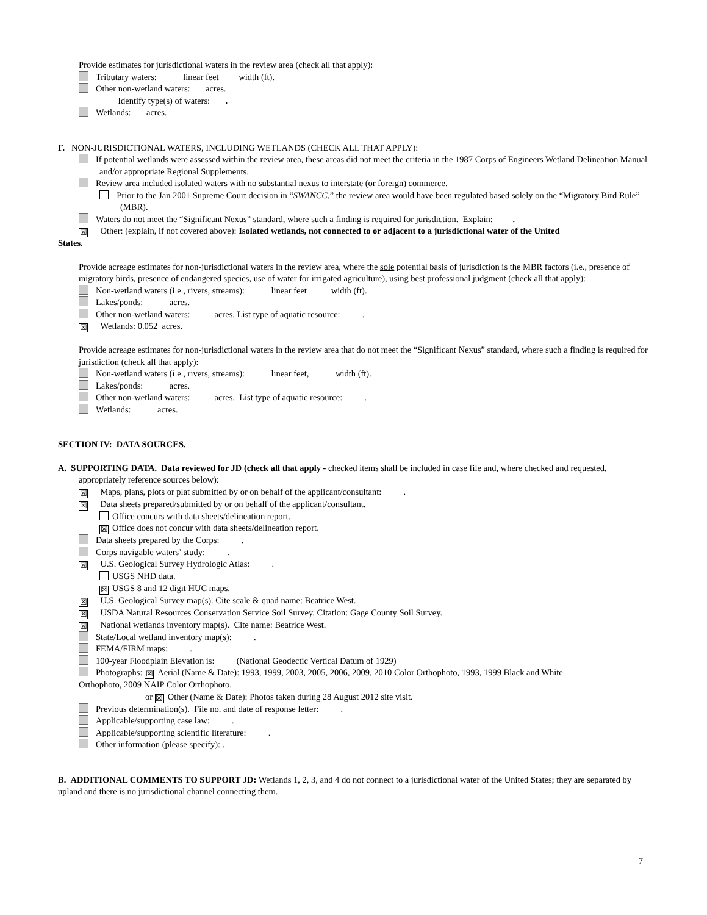Provide estimates for jurisdictional waters in the review area (check all that apply):
Tributary waters: linear feet width (ft).
Other non-wetland waters: acres.
Identify type(s) of waters: .
Wetlands: acres.
F. NON-JURISDICTIONAL WATERS, INCLUDING WETLANDS (CHECK ALL THAT APPLY):
If potential wetlands were assessed within the review area, these areas did not meet the criteria in the 1987 Corps of Engineers Wetland Delineation Manual and/or appropriate Regional Supplements.
Review area included isolated waters with no substantial nexus to interstate (or foreign) commerce.
Prior to the Jan 2001 Supreme Court decision in “SWANCC,” the review area would have been regulated based solely on the “Migratory Bird Rule” (MBR).
Waters do not meet the “Significant Nexus” standard, where such a finding is required for jurisdiction. Explain: .
☒ Other: (explain, if not covered above): Isolated wetlands, not connected to or adjacent to a jurisdictional water of the United
States.
Provide acreage estimates for non-jurisdictional waters in the review area, where the sole potential basis of jurisdiction is the MBR factors (i.e., presence of migratory birds, presence of endangered species, use of water for irrigated agriculture), using best professional judgment (check all that apply):
Non-wetland waters (i.e., rivers, streams): linear feet width (ft).
Lakes/ponds: acres.
Other non-wetland waters: acres. List type of aquatic resource: .
☒ Wetlands: 0.052 acres.
Provide acreage estimates for non-jurisdictional waters in the review area that do not meet the “Significant Nexus” standard, where such a finding is required for jurisdiction (check all that apply):
Non-wetland waters (i.e., rivers, streams): linear feet, width (ft).
Lakes/ponds: acres.
Other non-wetland waters: acres. List type of aquatic resource: .
Wetlands: acres.
SECTION IV: DATA SOURCES.
A. SUPPORTING DATA. Data reviewed for JD (check all that apply - checked items shall be included in case file and, where checked and requested, appropriately reference sources below):
☒ Maps, plans, plots or plat submitted by or on behalf of the applicant/consultant: .
☒ Data sheets prepared/submitted by or on behalf of the applicant/consultant.
Office concurs with data sheets/delineation report.
☒ Office does not concur with data sheets/delineation report.
Data sheets prepared by the Corps: .
Corps navigable waters’ study: .
☒ U.S. Geological Survey Hydrologic Atlas: .
USGS NHD data.
☒ USGS 8 and 12 digit HUC maps.
☒ U.S. Geological Survey map(s). Cite scale & quad name: Beatrice West.
☒ USDA Natural Resources Conservation Service Soil Survey. Citation: Gage County Soil Survey.
☒ National wetlands inventory map(s). Cite name: Beatrice West.
State/Local wetland inventory map(s): .
FEMA/FIRM maps: .
100-year Floodplain Elevation is: (National Geodectic Vertical Datum of 1929)
Photographs: ☒ Aerial (Name & Date): 1993, 1999, 2003, 2005, 2006, 2009, 2010 Color Orthophoto, 1993, 1999 Black and White
Orthophoto, 2009 NAIP Color Orthophoto.
or ☒ Other (Name & Date): Photos taken during 28 August 2012 site visit.
Previous determination(s). File no. and date of response letter: .
Applicable/supporting case law: .
Applicable/supporting scientific literature: .
Other information (please specify): .
B. ADDITIONAL COMMENTS TO SUPPORT JD: Wetlands 1, 2, 3, and 4 do not connect to a jurisdictional water of the United States; they are separated by upland and there is no jurisdictional channel connecting them.
7